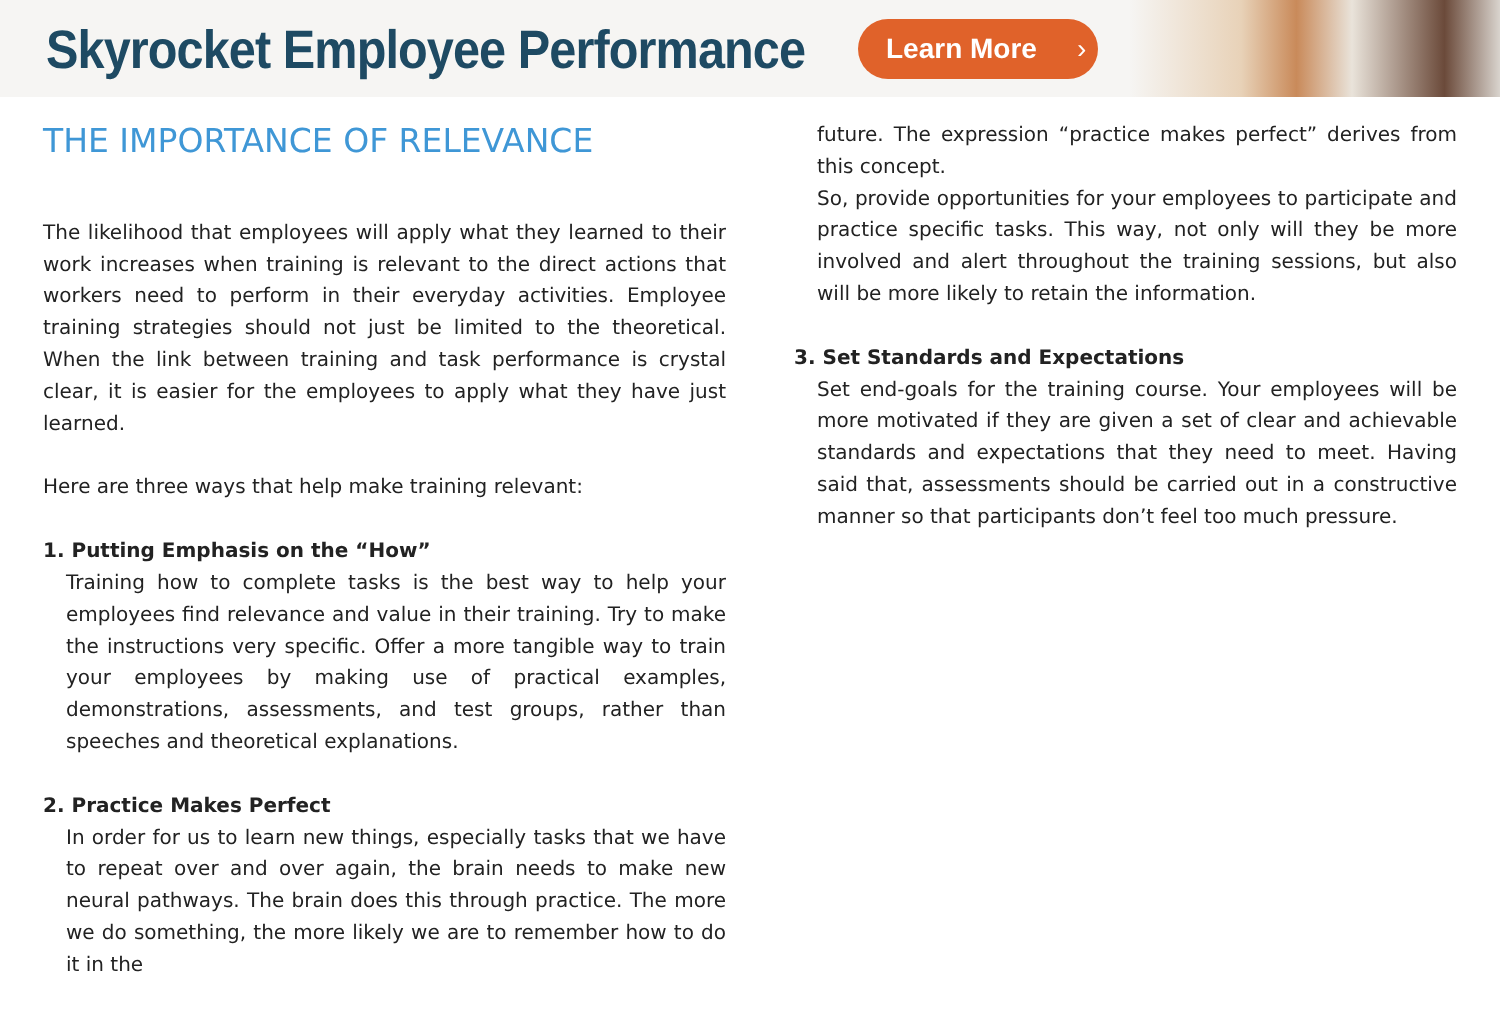Skyrocket Employee Performance
Learn More ›
THE IMPORTANCE OF RELEVANCE
The likelihood that employees will apply what they learned to their work increases when training is relevant to the direct actions that workers need to perform in their everyday activities. Employee training strategies should not just be limited to the theoretical. When the link between training and task performance is crystal clear, it is easier for the employees to apply what they have just learned.
Here are three ways that help make training relevant:
1. Putting Emphasis on the “How”
Training how to complete tasks is the best way to help your employees find relevance and value in their training. Try to make the instructions very specific. Offer a more tangible way to train your employees by making use of practical examples, demonstrations, assessments, and test groups, rather than speeches and theoretical explanations.
2. Practice Makes Perfect
In order for us to learn new things, especially tasks that we have to repeat over and over again, the brain needs to make new neural pathways. The brain does this through practice. The more we do something, the more likely we are to remember how to do it in the
future. The expression “practice makes perfect” derives from this concept.
So, provide opportunities for your employees to participate and practice specific tasks. This way, not only will they be more involved and alert throughout the training sessions, but also will be more likely to retain the information.
3. Set Standards and Expectations
Set end-goals for the training course. Your employees will be more motivated if they are given a set of clear and achievable standards and expectations that they need to meet. Having said that, assessments should be carried out in a constructive manner so that participants don’t feel too much pressure.